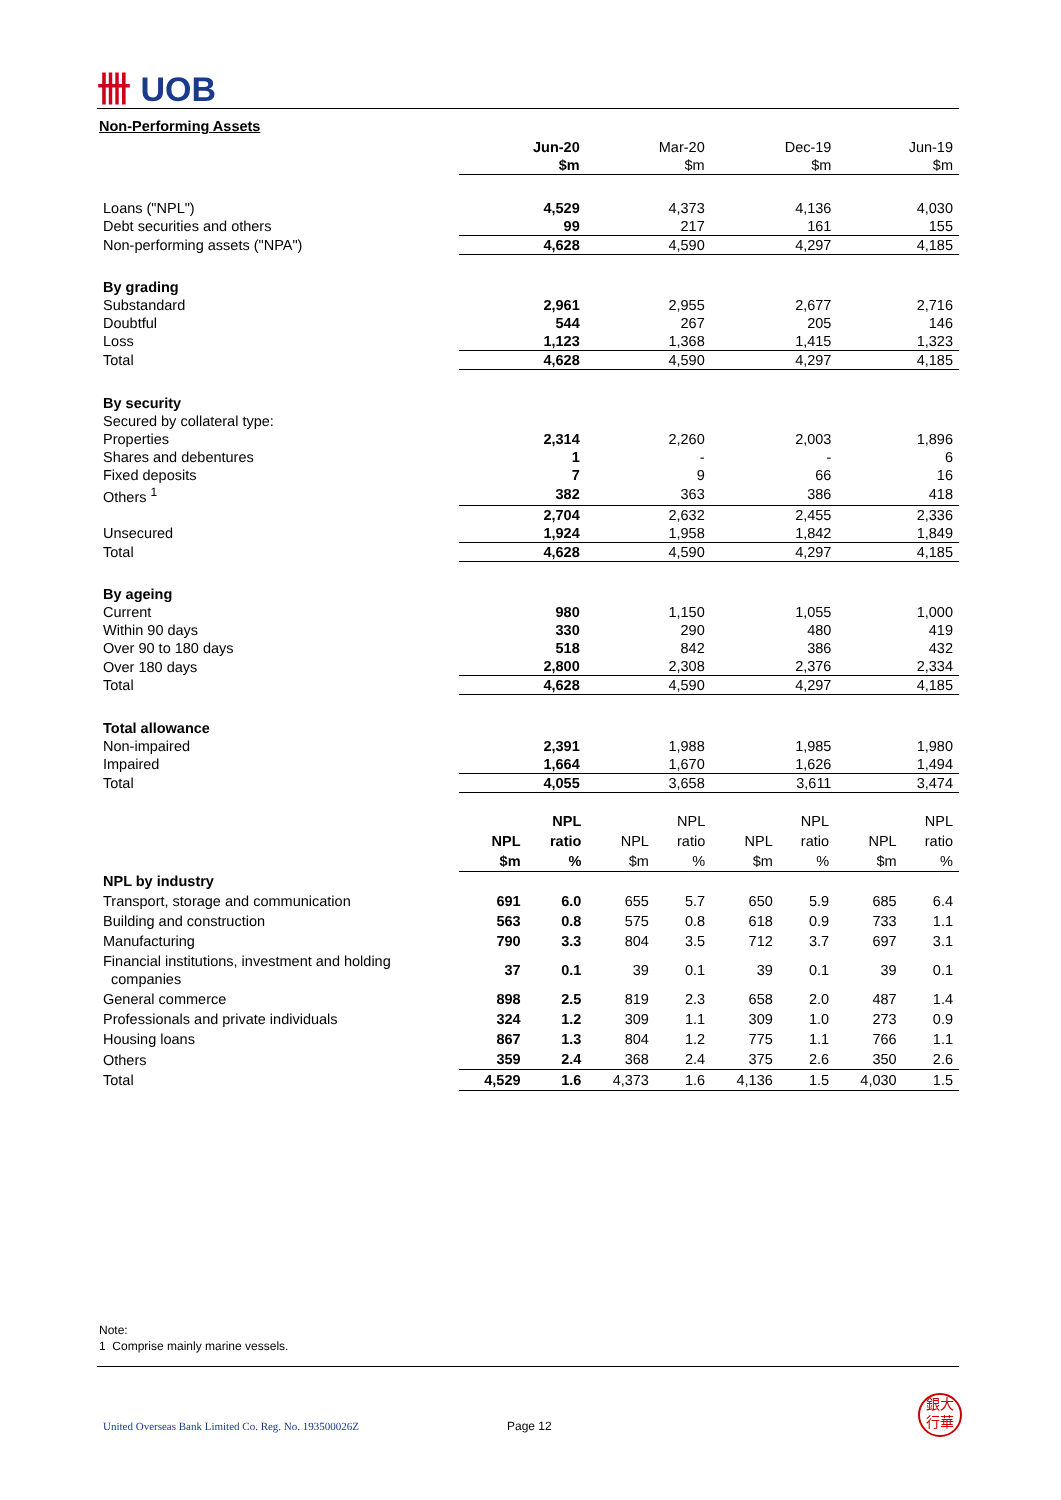卌 UOB
Non-Performing Assets
| | Jun-20 | Mar-20 | Dec-19 | Jun-19 |
| | $m | $m | $m | $m |
| Loans ("NPL") | 4,529 | 4,373 | 4,136 | 4,030 |
| Debt securities and others | 99 | 217 | 161 | 155 |
| Non-performing assets ("NPA") | 4,628 | 4,590 | 4,297 | 4,185 |
| By grading | | | | |
| Substandard | 2,961 | 2,955 | 2,677 | 2,716 |
| Doubtful | 544 | 267 | 205 | 146 |
| Loss | 1,123 | 1,368 | 1,415 | 1,323 |
| Total | 4,628 | 4,590 | 4,297 | 4,185 |
| By security | | | | |
| Secured by collateral type: | | | | |
| Properties | 2,314 | 2,260 | 2,003 | 1,896 |
| Shares and debentures | 1 | - | - | 6 |
| Fixed deposits | 7 | 9 | 66 | 16 |
| Others <sup>1</sup> | 382 | 363 | 386 | 418 |
| | 2,704 | 2,632 | 2,455 | 2,336 |
| Unsecured | 1,924 | 1,958 | 1,842 | 1,849 |
| Total | 4,628 | 4,590 | 4,297 | 4,185 |
| By ageing | | | | |
| Current | 980 | 1,150 | 1,055 | 1,000 |
| Within 90 days | 330 | 290 | 480 | 419 |
| Over 90 to 180 days | 518 | 842 | 386 | 432 |
| Over 180 days | 2,800 | 2,308 | 2,376 | 2,334 |
| Total | 4,628 | 4,590 | 4,297 | 4,185 |
| Total allowance | | | | |
| Non-impaired | 2,391 | 1,988 | 1,985 | 1,980 |
| Impaired | 1,664 | 1,670 | 1,626 | 1,494 |
| Total | 4,055 | 3,658 | 3,611 | 3,474 |
| | | NPL | | NPL | | NPL | | NPL |
| | NPL | ratio | NPL | ratio | NPL | ratio | NPL | ratio |
| | $m | % | $m | % | $m | % | $m | % |
| NPL by industry | | | | | | | | |
| Transport, storage and communication | 691 | 6.0 | 655 | 5.7 | 650 | 5.9 | 685 | 6.4 |
| Building and construction | 563 | 0.8 | 575 | 0.8 | 618 | 0.9 | 733 | 1.1 |
| Manufacturing | 790 | 3.3 | 804 | 3.5 | 712 | 3.7 | 697 | 3.1 |
| Financial institutions, investment and holding companies | 37 | 0.1 | 39 | 0.1 | 39 | 0.1 | 39 | 0.1 |
| General commerce | 898 | 2.5 | 819 | 2.3 | 658 | 2.0 | 487 | 1.4 |
| Professionals and private individuals | 324 | 1.2 | 309 | 1.1 | 309 | 1.0 | 273 | 0.9 |
| Housing loans | 867 | 1.3 | 804 | 1.2 | 775 | 1.1 | 766 | 1.1 |
| Others | 359 | 2.4 | 368 | 2.4 | 375 | 2.6 | 350 | 2.6 |
| Total | 4,529 | 1.6 | 4,373 | 1.6 | 4,136 | 1.5 | 4,030 | 1.5 |
Note:
1 Comprise mainly marine vessels.
United Overseas Bank Limited Co. Reg. No. 193500026Z
Page 12
銀大
行華